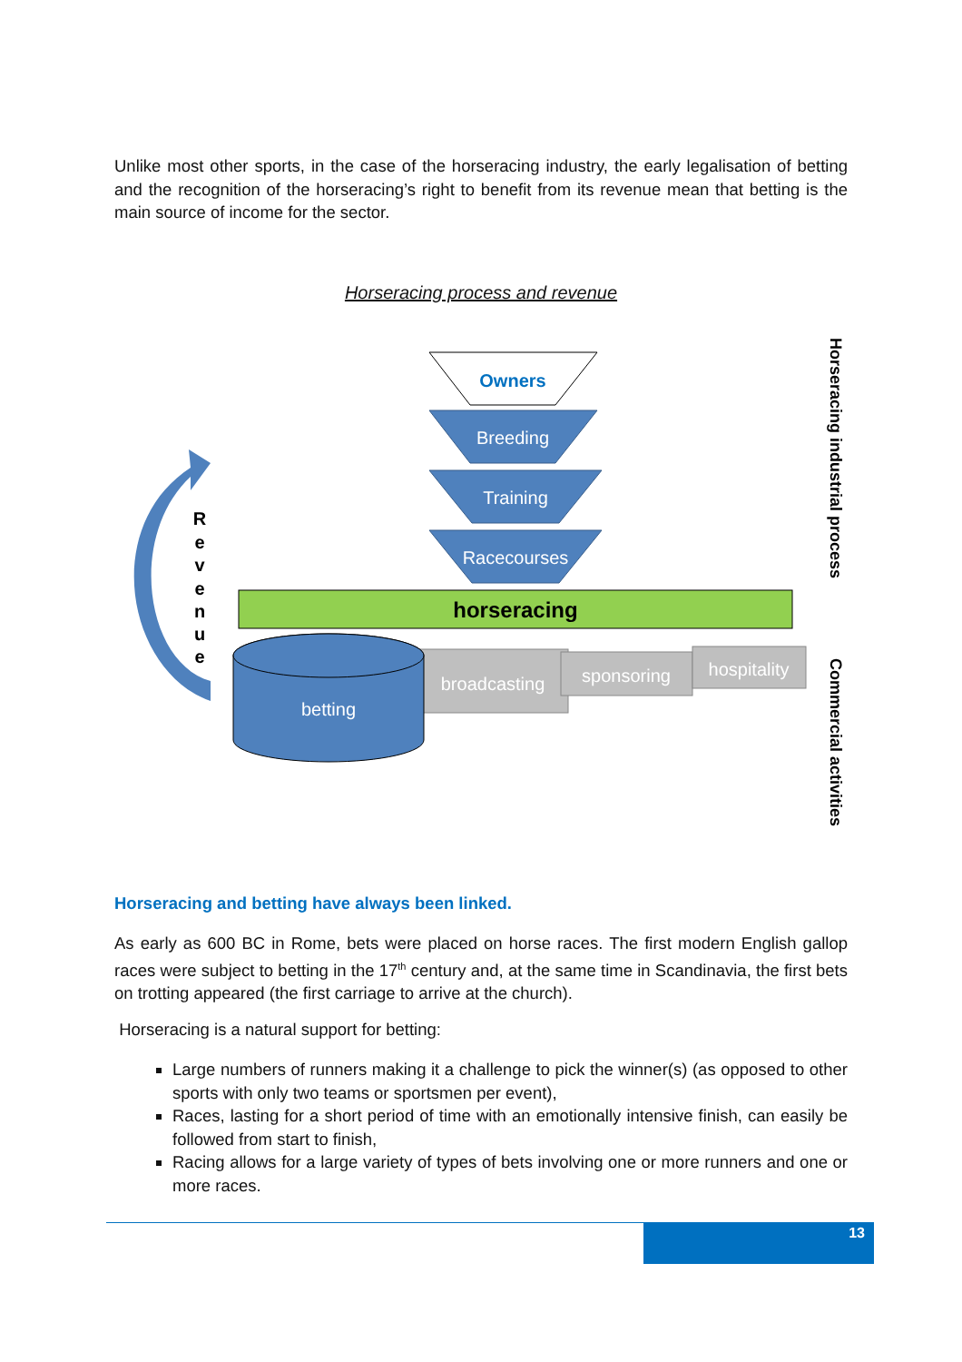Unlike most other sports, in the case of the horseracing industry, the early legalisation of betting and the recognition of the horseracing’s right to benefit from its revenue mean that betting is the main source of income for the sector.
Horseracing process and revenue
R
e
v
e
n
u
e
Owners
Breeding
Training
Racecourses
horseracing
broadcasting
sponsoring
hospitality
betting
Horseracing industrial process
Commercial activities
Horseracing and betting have always been linked.
As early as 600 BC in Rome, bets were placed on horse races. The first modern English gallop races were subject to betting in the 17<sup>th</sup> century and, at the same time in Scandinavia, the first bets on trotting appeared (the first carriage to arrive at the church).
Horseracing is a natural support for betting:
Large numbers of runners making it a challenge to pick the winner(s) (as opposed to other sports with only two teams or sportsmen per event),
Races, lasting for a short period of time with an emotionally intensive finish, can easily be followed from start to finish,
Racing allows for a large variety of types of bets involving one or more runners and one or more races.
13